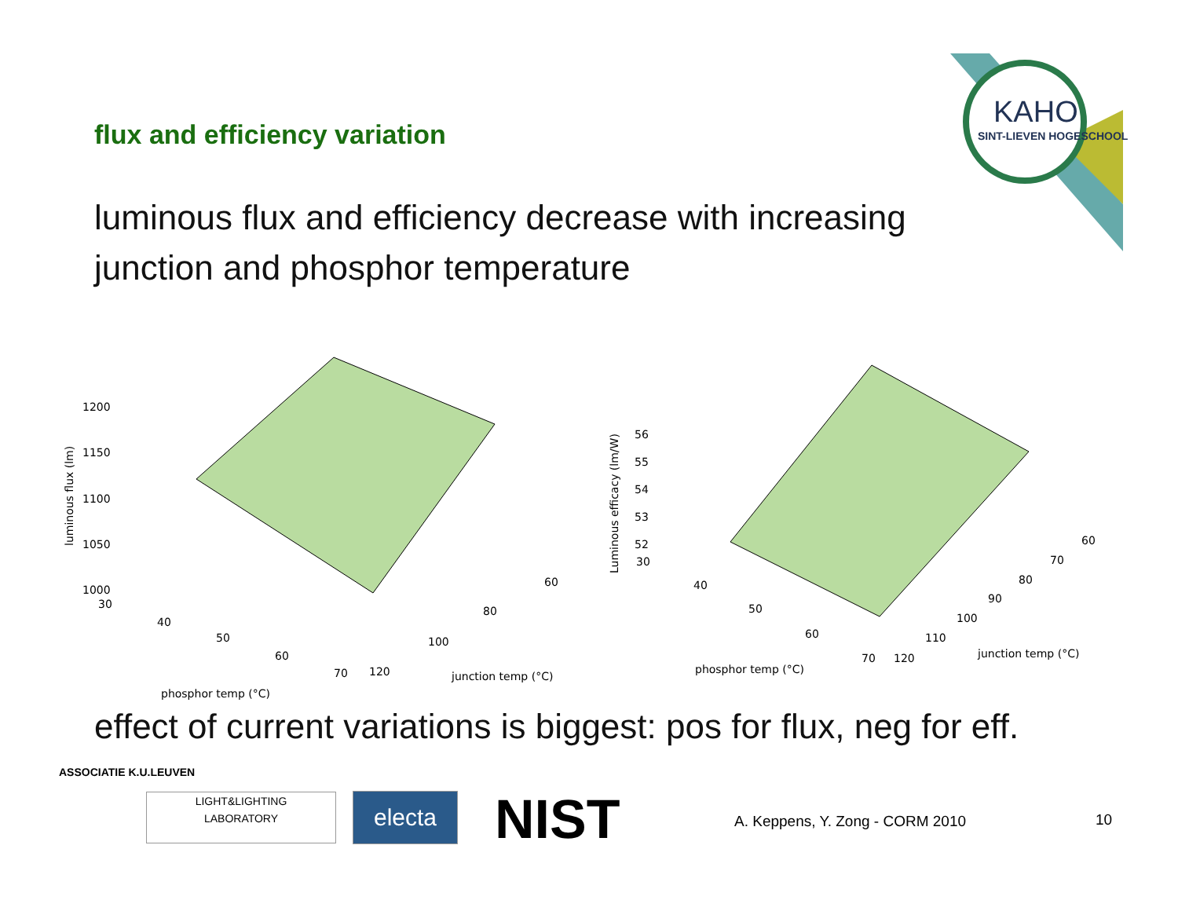SINT-LIEVEN HOGESCHOOL
KAHO
flux and efficiency variation
luminous flux and efficiency decrease with increasing
junction and phosphor temperature
1200
1150
1100
1050
1000
30
40
50
60
70
120
100
80
60
junction temp (°C)
phosphor temp (°C)
luminous flux (lm)
56
55
54
53
52
30
40
50
60
70
120
110
100
90
80
70
60
phosphor temp (°C)
junction temp (°C)
Luminous efficacy (lm/W)
effect of current variations is biggest: pos for flux, neg for eff.
ASSOCIATIE K.U.LEUVEN
LIGHT&LIGHTING
LABORATORY
electa NIST
A. Keppens, Y. Zong - CORM 2010
10